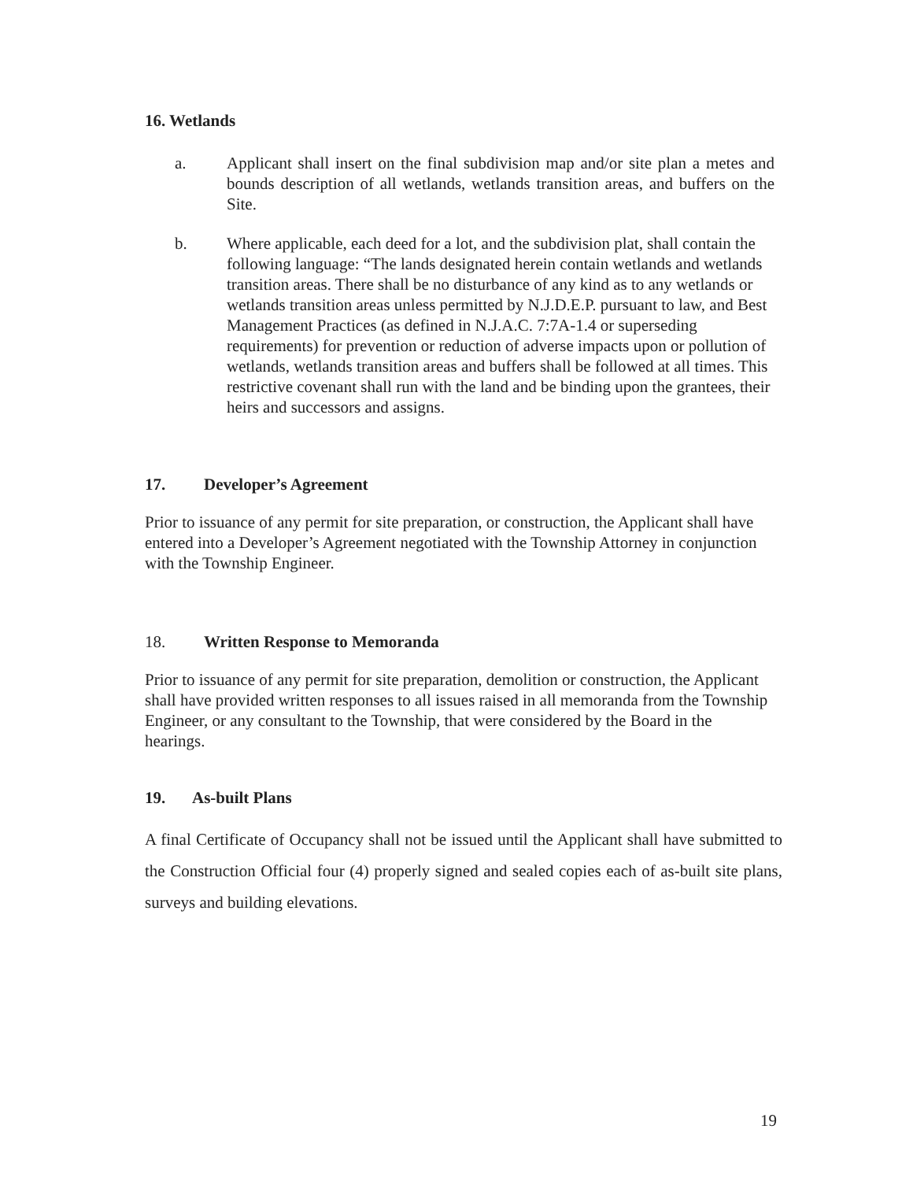16. Wetlands
a. Applicant shall insert on the final subdivision map and/or site plan a metes and bounds description of all wetlands, wetlands transition areas, and buffers on the Site.
b. Where applicable, each deed for a lot, and the subdivision plat, shall contain the following language: “The lands designated herein contain wetlands and wetlands transition areas. There shall be no disturbance of any kind as to any wetlands or wetlands transition areas unless permitted by N.J.D.E.P. pursuant to law, and Best Management Practices (as defined in N.J.A.C. 7:7A-1.4 or superseding requirements) for prevention or reduction of adverse impacts upon or pollution of wetlands, wetlands transition areas and buffers shall be followed at all times. This restrictive covenant shall run with the land and be binding upon the grantees, their heirs and successors and assigns.
17. Developer’s Agreement
Prior to issuance of any permit for site preparation, or construction, the Applicant shall have entered into a Developer’s Agreement negotiated with the Township Attorney in conjunction with the Township Engineer.
18. Written Response to Memoranda
Prior to issuance of any permit for site preparation, demolition or construction, the Applicant shall have provided written responses to all issues raised in all memoranda from the Township Engineer, or any consultant to the Township, that were considered by the Board in the hearings.
19. As-built Plans
A final Certificate of Occupancy shall not be issued until the Applicant shall have submitted to the Construction Official four (4) properly signed and sealed copies each of as-built site plans, surveys and building elevations.
19